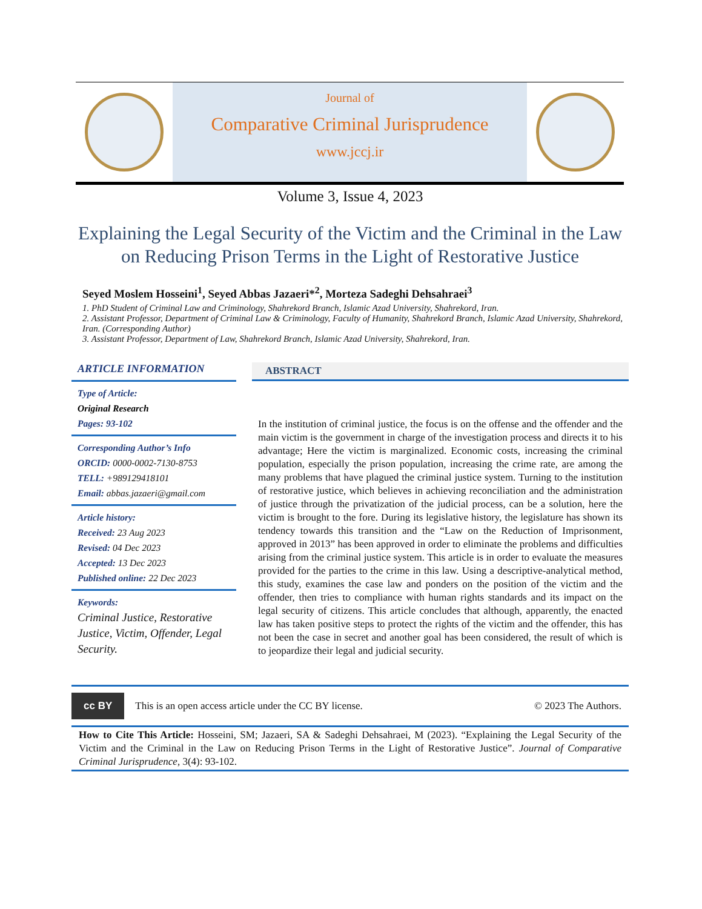Journal of
Comparative Criminal Jurisprudence
www.jccj.ir
Volume 3, Issue 4, 2023
Explaining the Legal Security of the Victim and the Criminal in the Law on Reducing Prison Terms in the Light of Restorative Justice
Seyed Moslem Hosseini<sup>1</sup>, Seyed Abbas Jazaeri*<sup>2</sup>, Morteza Sadeghi Dehsahraei<sup>3</sup>
1. PhD Student of Criminal Law and Criminology, Shahrekord Branch, Islamic Azad University, Shahrekord, Iran.
2. Assistant Professor, Department of Criminal Law & Criminology, Faculty of Humanity, Shahrekord Branch, Islamic Azad University, Shahrekord, Iran. (Corresponding Author)
3. Assistant Professor, Department of Law, Shahrekord Branch, Islamic Azad University, Shahrekord, Iran.
ARTICLE INFORMATION
Type of Article:
Original Research
Pages: 93-102
Corresponding Author’s Info
ORCID: 0000-0002-7130-8753
TELL: +989129418101
Email: abbas.jazaeri@gmail.com
Article history:
Received: 23 Aug 2023
Revised: 04 Dec 2023
Accepted: 13 Dec 2023
Published online: 22 Dec 2023
Keywords:
Criminal Justice, Restorative Justice, Victim, Offender, Legal Security.
ABSTRACT
In the institution of criminal justice, the focus is on the offense and the offender and the main victim is the government in charge of the investigation process and directs it to his advantage; Here the victim is marginalized. Economic costs, increasing the criminal population, especially the prison population, increasing the crime rate, are among the many problems that have plagued the criminal justice system. Turning to the institution of restorative justice, which believes in achieving reconciliation and the administration of justice through the privatization of the judicial process, can be a solution, here the victim is brought to the fore. During its legislative history, the legislature has shown its tendency towards this transition and the “Law on the Reduction of Imprisonment, approved in 2013” has been approved in order to eliminate the problems and difficulties arising from the criminal justice system. This article is in order to evaluate the measures provided for the parties to the crime in this law. Using a descriptive-analytical method, this study, examines the case law and ponders on the position of the victim and the offender, then tries to compliance with human rights standards and its impact on the legal security of citizens. This article concludes that although, apparently, the enacted law has taken positive steps to protect the rights of the victim and the offender, this has not been the case in secret and another goal has been considered, the result of which is to jeopardize their legal and judicial security.
cc BY This is an open access article under the CC BY license. © 2023 The Authors.
How to Cite This Article: Hosseini, SM; Jazaeri, SA & Sadeghi Dehsahraei, M (2023). “Explaining the Legal Security of the Victim and the Criminal in the Law on Reducing Prison Terms in the Light of Restorative Justice”. Journal of Comparative Criminal Jurisprudence, 3(4): 93-102.